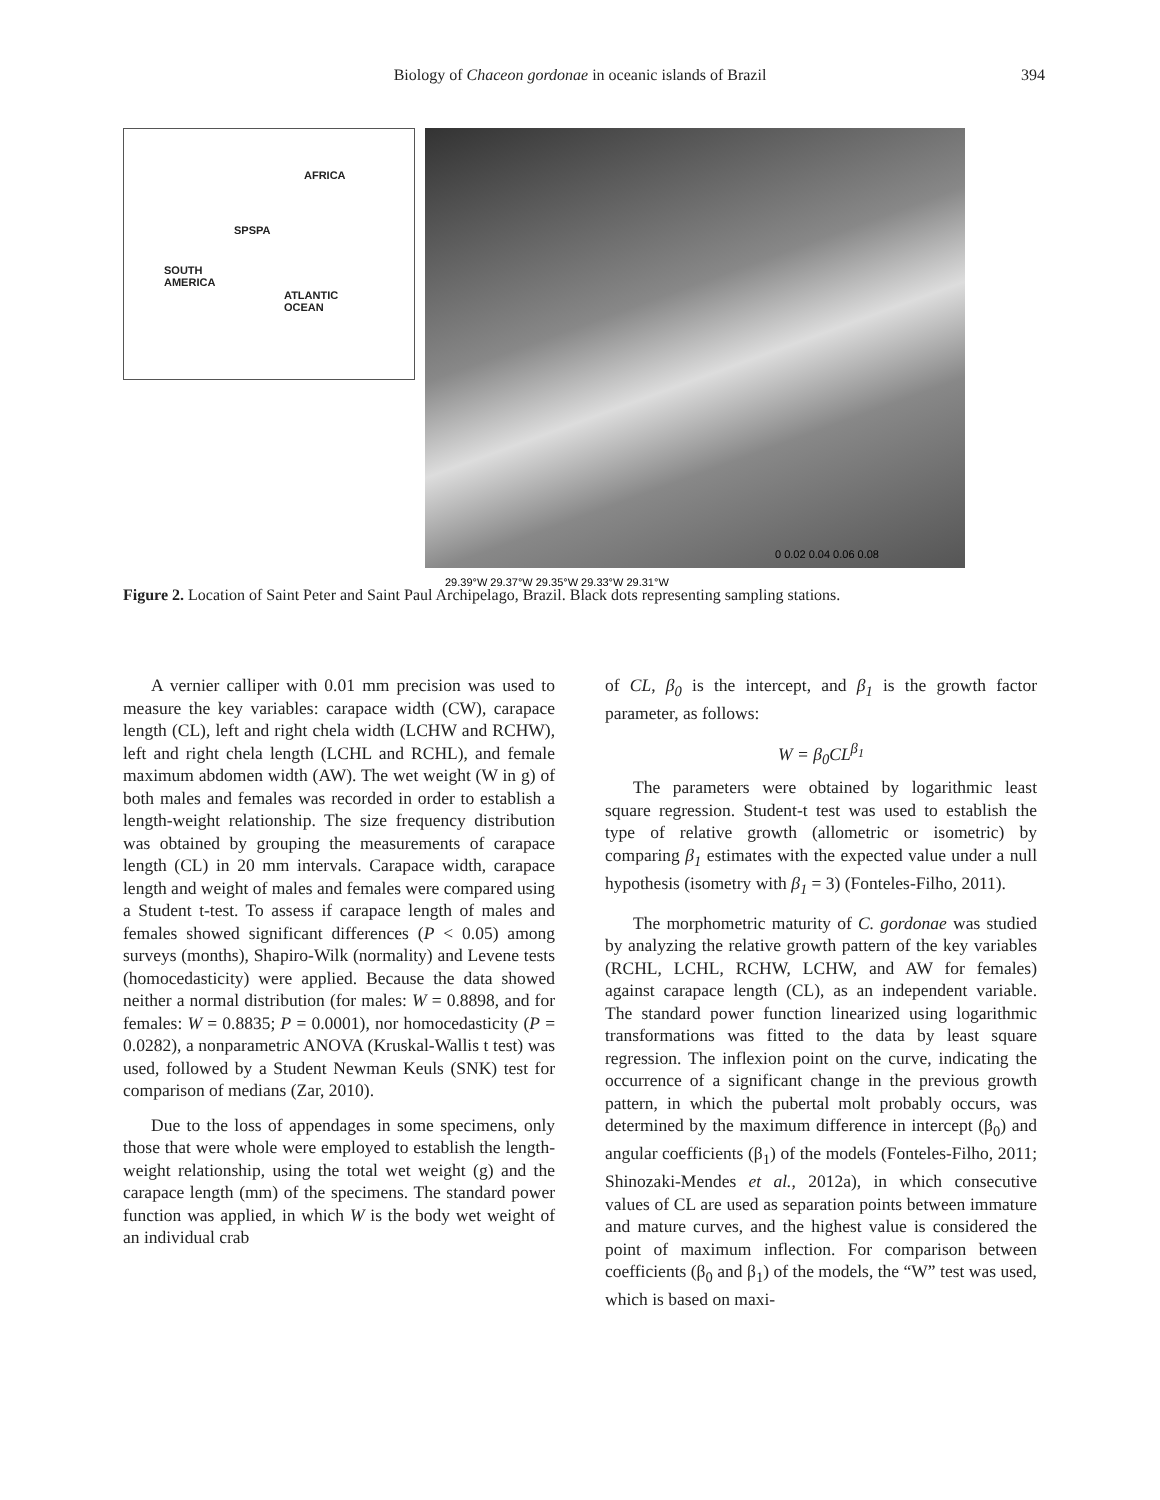Biology of Chaceon gordonae in oceanic islands of Brazil
394
AFRICA
SPSPA
SOUTH
AMERICA
ATLANTIC
OCEAN
0 0.02 0.04 0.06 0.08
29.39°W 29.37°W 29.35°W 29.33°W 29.31°W
Figure 2. Location of Saint Peter and Saint Paul Archipelago, Brazil. Black dots representing sampling stations.
A vernier calliper with 0.01 mm precision was used to measure the key variables: carapace width (CW), carapace length (CL), left and right chela width (LCHW and RCHW), left and right chela length (LCHL and RCHL), and female maximum abdomen width (AW). The wet weight (W in g) of both males and females was recorded in order to establish a length-weight relationship. The size frequency distribution was obtained by grouping the measurements of carapace length (CL) in 20 mm intervals. Carapace width, carapace length and weight of males and females were compared using a Student t-test. To assess if carapace length of males and females showed significant differences (P < 0.05) among surveys (months), Shapiro-Wilk (normality) and Levene tests (homocedasticity) were applied. Because the data showed neither a normal distribution (for males: W = 0.8898, and for females: W = 0.8835; P = 0.0001), nor homocedasticity (P = 0.0282), a nonparametric ANOVA (Kruskal-Wallis t test) was used, followed by a Student Newman Keuls (SNK) test for comparison of medians (Zar, 2010).
Due to the loss of appendages in some specimens, only those that were whole were employed to establish the length-weight relationship, using the total wet weight (g) and the carapace length (mm) of the specimens. The standard power function was applied, in which W is the body wet weight of an individual crab
of CL, β<sub>0</sub> is the intercept, and β<sub>1</sub> is the growth factor parameter, as follows:
W = β<sub>0</sub>CL<sup>β<sub>1</sub></sup>
The parameters were obtained by logarithmic least square regression. Student-t test was used to establish the type of relative growth (allometric or isometric) by comparing β<sub>1</sub> estimates with the expected value under a null hypothesis (isometry with β<sub>1</sub> = 3) (Fonteles-Filho, 2011).
The morphometric maturity of C. gordonae was studied by analyzing the relative growth pattern of the key variables (RCHL, LCHL, RCHW, LCHW, and AW for females) against carapace length (CL), as an independent variable. The standard power function linearized using logarithmic transformations was fitted to the data by least square regression. The inflexion point on the curve, indicating the occurrence of a significant change in the previous growth pattern, in which the pubertal molt probably occurs, was determined by the maximum difference in intercept (β<sub>0</sub>) and angular coefficients (β<sub>1</sub>) of the models (Fonteles-Filho, 2011; Shinozaki-Mendes et al., 2012a), in which consecutive values of CL are used as separation points between immature and mature curves, and the highest value is considered the point of maximum inflection. For comparison between coefficients (β<sub>0</sub> and β<sub>1</sub>) of the models, the “W” test was used, which is based on maxi-